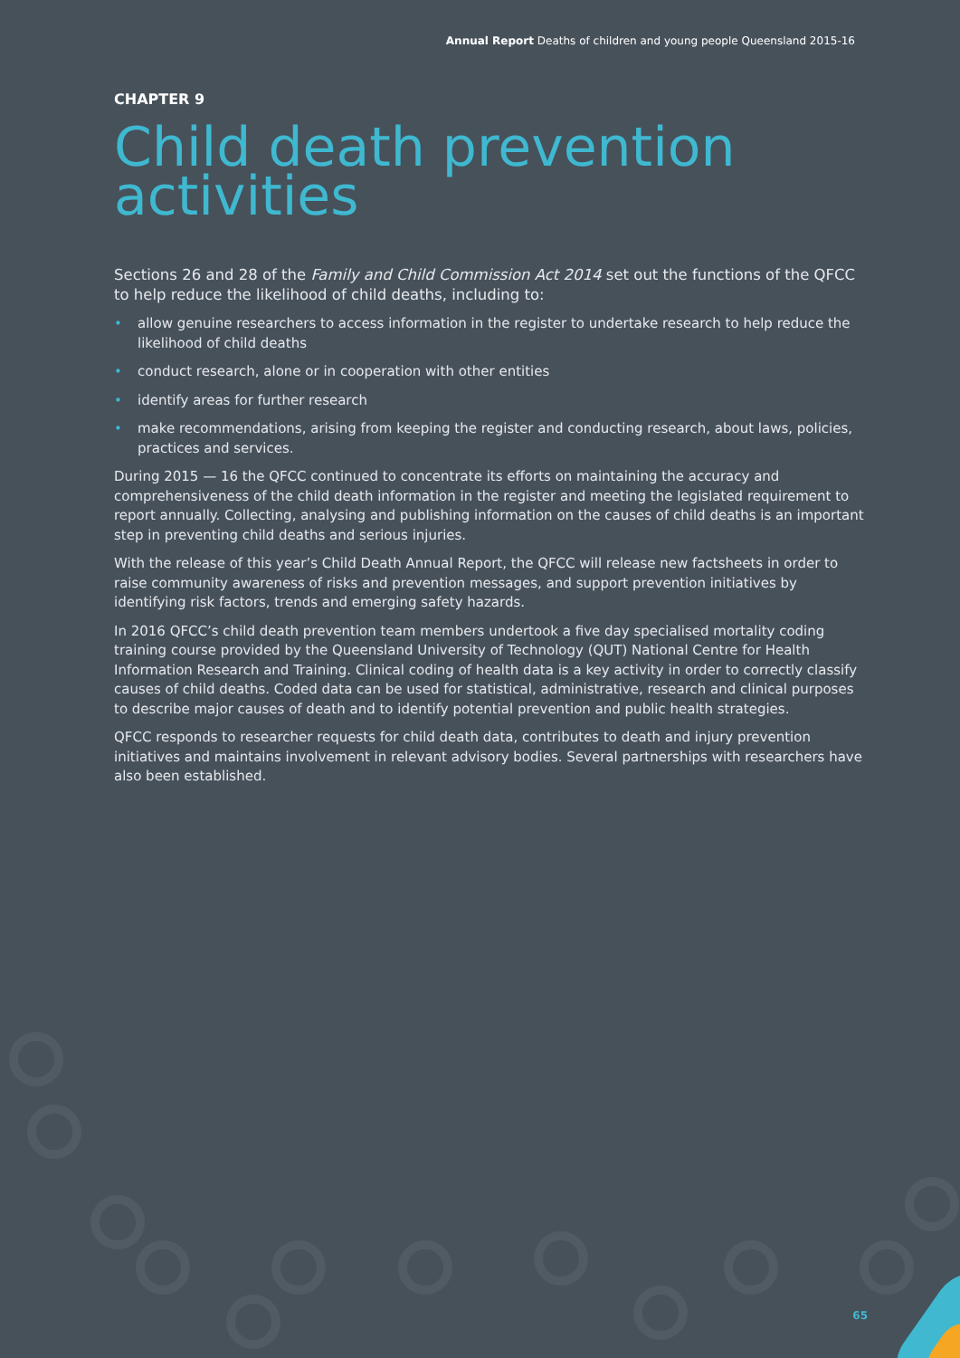Annual Report Deaths of children and young people Queensland 2015-16
CHAPTER 9
Child death prevention activities
Sections 26 and 28 of the Family and Child Commission Act 2014 set out the functions of the QFCC to help reduce the likelihood of child deaths, including to:
• allow genuine researchers to access information in the register to undertake research to help reduce the likelihood of child deaths
• conduct research, alone or in cooperation with other entities
• identify areas for further research
• make recommendations, arising from keeping the register and conducting research, about laws, policies, practices and services.
During 2015 — 16 the QFCC continued to concentrate its efforts on maintaining the accuracy and comprehensiveness of the child death information in the register and meeting the legislated requirement to report annually. Collecting, analysing and publishing information on the causes of child deaths is an important step in preventing child deaths and serious injuries.
With the release of this year’s Child Death Annual Report, the QFCC will release new factsheets in order to raise community awareness of risks and prevention messages, and support prevention initiatives by identifying risk factors, trends and emerging safety hazards.
In 2016 QFCC’s child death prevention team members undertook a five day specialised mortality coding training course provided by the Queensland University of Technology (QUT) National Centre for Health Information Research and Training. Clinical coding of health data is a key activity in order to correctly classify causes of child deaths. Coded data can be used for statistical, administrative, research and clinical purposes to describe major causes of death and to identify potential prevention and public health strategies.
QFCC responds to researcher requests for child death data, contributes to death and injury prevention initiatives and maintains involvement in relevant advisory bodies. Several partnerships with researchers have also been established.
65